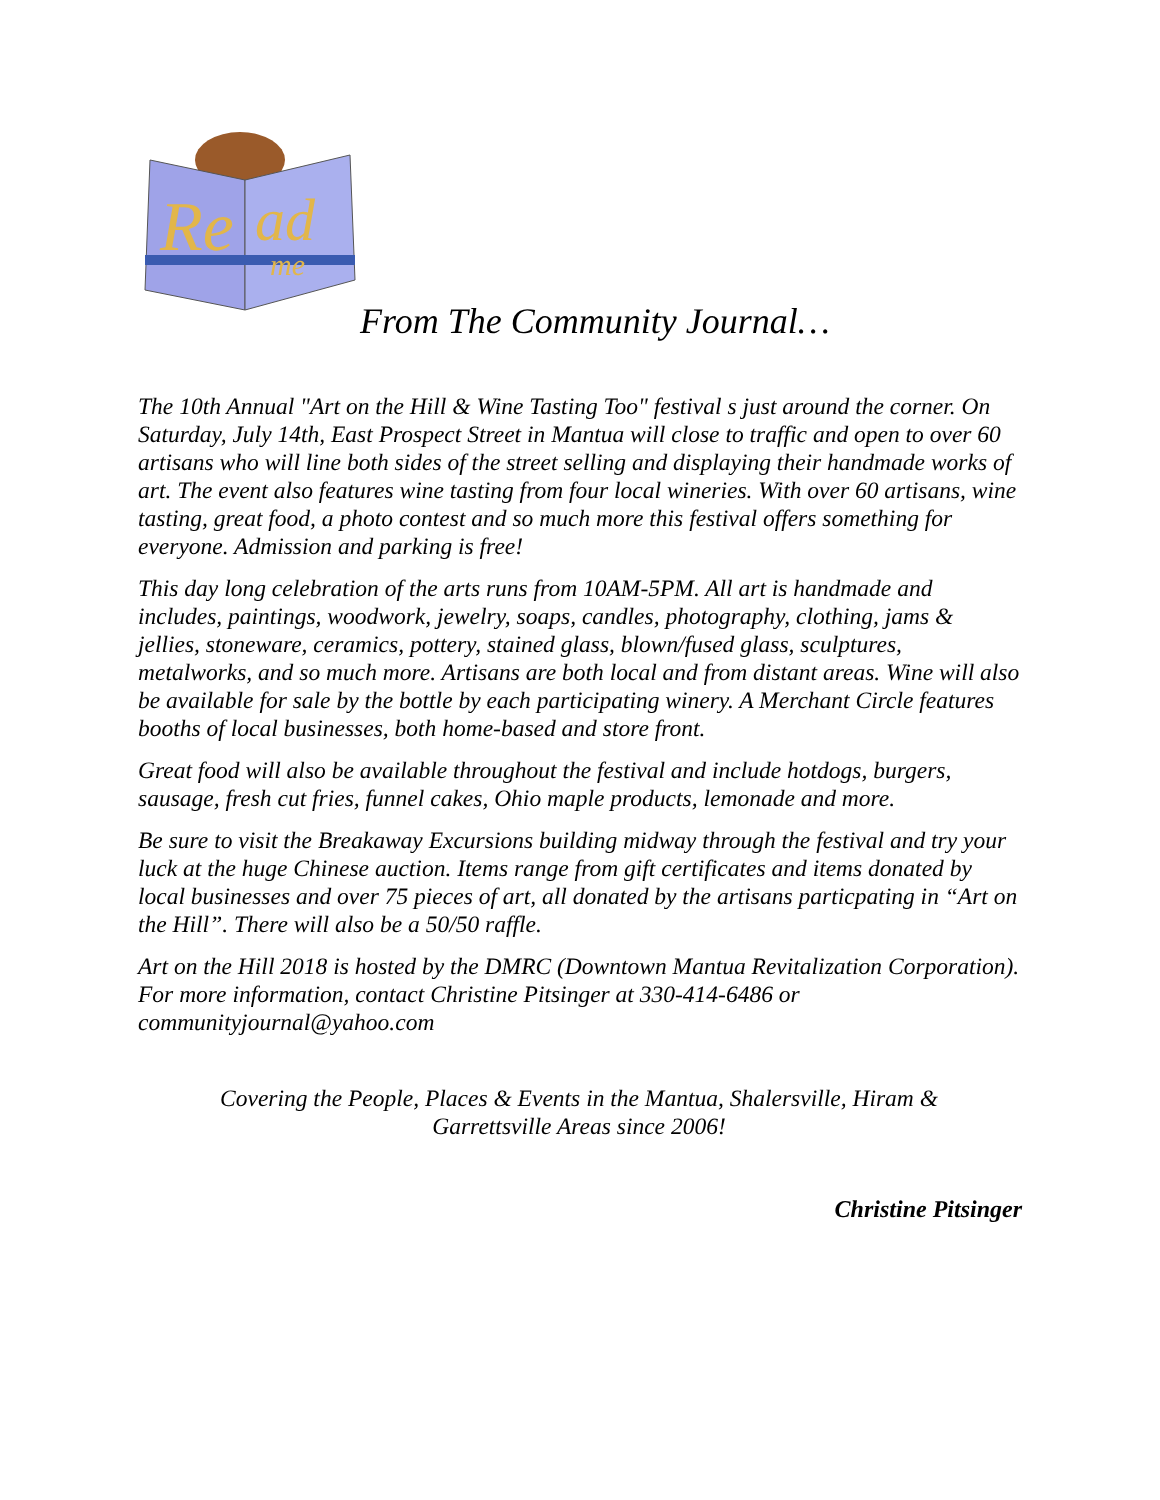Re
ad
me
From The Community Journal…
The 10th Annual "Art on the Hill & Wine Tasting Too" festival s just around the corner. On Saturday, July 14th, East Prospect Street in Mantua will close to traffic and open to over 60 artisans who will line both sides of the street selling and displaying their handmade works of art. The event also features wine tasting from four local wineries. With over 60 artisans, wine tasting, great food, a photo contest and so much more this festival offers something for everyone. Admission and parking is free!
This day long celebration of the arts runs from 10AM-5PM. All art is handmade and includes, paintings, woodwork, jewelry, soaps, candles, photography, clothing, jams & jellies, stoneware, ceramics, pottery, stained glass, blown/fused glass, sculptures, metalworks, and so much more. Artisans are both local and from distant areas. Wine will also be available for sale by the bottle by each participating winery. A Merchant Circle features booths of local businesses, both home-based and store front.
Great food will also be available throughout the festival and include hotdogs, burgers, sausage, fresh cut fries, funnel cakes, Ohio maple products, lemonade and more.
Be sure to visit the Breakaway Excursions building midway through the festival and try your luck at the huge Chinese auction. Items range from gift certificates and items donated by local businesses and over 75 pieces of art, all donated by the artisans particpating in “Art on the Hill”. There will also be a 50/50 raffle.
Art on the Hill 2018 is hosted by the DMRC (Downtown Mantua Revitalization Corporation). For more information, contact Christine Pitsinger at 330-414-6486 or communityjournal@yahoo.com
Covering the People, Places & Events in the Mantua, Shalersville, Hiram &
Garrettsville Areas since 2006!
Christine Pitsinger